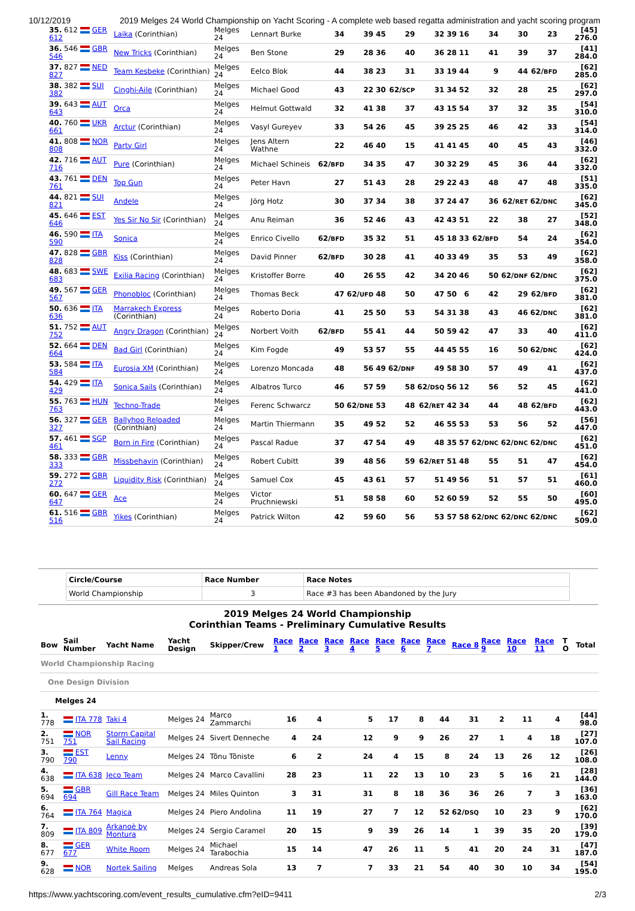10/12/2019 2019 Melges 24 World Championship on Yacht Scoring - A complete web based regatta administration and yacht scoring program
| 35. 612 GER 612 | Laika (Corinthian) | Melges 24 | Lennart Burke | 34 | 39 | 45 | 29 | 32 | 39 | 16 | 34 | 30 | 23 | [45] 276.0 |
| 36. 546 GBR 546 | New Tricks (Corinthian) | Melges 24 | Ben Stone | 29 | 28 | 36 | 40 | 36 | 28 | 11 | 41 | 39 | 37 | [41] 284.0 |
| 37. 827 NED 827 | Team Kesbeke (Corinthian) | Melges 24 | Eelco Blok | 44 | 38 | 23 | 31 | 33 | 19 | 44 | 9 | 44 | 62/ BFD | [62] 285.0 |
| 38. 382 SUI 382 | Cinghi-Aile (Corinthian) | Melges 24 | Michael Good | 43 | 22 | 30 | 62/ SCP | 31 | 34 | 52 | 32 | 28 | 25 | [62] 297.0 |
| 39. 643 AUT 643 | Orca | Melges 24 | Helmut Gottwald | 32 | 41 | 38 | 37 | 43 | 15 | 54 | 37 | 32 | 35 | [54] 310.0 |
| 40. 760 UKR 661 | Arctur (Corinthian) | Melges 24 | Vasyl Gureyev | 33 | 54 | 26 | 45 | 39 | 25 | 25 | 46 | 42 | 33 | [54] 314.0 |
| 41. 808 NOR 808 | Party Girl | Melges 24 | Jens Altern Wathne | 22 | 46 | 40 | 15 | 41 | 41 | 45 | 40 | 45 | 43 | [46] 332.0 |
| 42. 716 AUT 716 | Pure (Corinthian) | Melges 24 | Michael Schineis | 62/ BFD | 34 | 35 | 47 | 30 | 32 | 29 | 45 | 36 | 44 | [62] 332.0 |
| 43. 761 DEN 761 | Top Gun | Melges 24 | Peter Havn | 27 | 51 | 43 | 28 | 29 | 22 | 43 | 48 | 47 | 48 | [51] 335.0 |
| 44. 821 SUI 821 | Andele | Melges 24 | Jörg Hotz | 30 | 37 | 34 | 38 | 37 | 24 | 47 | 36 | 62/ RET | 62/ DNC | [62] 345.0 |
| 45. 646 EST 646 | Yes Sir No Sir (Corinthian) | Melges 24 | Anu Reiman | 36 | 52 | 46 | 43 | 42 | 43 | 51 | 22 | 38 | 27 | [52] 348.0 |
| 46. 590 ITA 590 | Sonica | Melges 24 | Enrico Civello | 62/ BFD | 35 | 32 | 51 | 45 | 18 | 33 | 62/ BFD | 54 | 24 | [62] 354.0 |
| 47. 828 GBR 828 | Kiss (Corinthian) | Melges 24 | David Pinner | 62/ BFD | 30 | 28 | 41 | 40 | 33 | 49 | 35 | 53 | 49 | [62] 358.0 |
| 48. 683 SWE 683 | Exilia Racing (Corinthian) | Melges 24 | Kristoffer Borre | 40 | 26 | 55 | 42 | 34 | 20 | 46 | 50 | 62/ DNF | 62/ DNC | [62] 375.0 |
| 49. 567 GER 567 | Phonobloc (Corinthian) | Melges 24 | Thomas Beck | 47 | 62/ UFD | 48 | 50 | 47 | 50 | 6 | 42 | 29 | 62/ BFD | [62] 381.0 |
| 50. 636 ITA 636 | Marrakech Express (Corinthian) | Melges 24 | Roberto Doria | 41 | 25 | 50 | 53 | 54 | 31 | 38 | 43 | 46 | 62/ DNC | [62] 381.0 |
| 51. 752 AUT 752 | Angry Dragon (Corinthian) | Melges 24 | Norbert Voith | 62/ BFD | 55 | 41 | 44 | 50 | 59 | 42 | 47 | 33 | 40 | [62] 411.0 |
| 52. 664 DEN 664 | Bad Girl (Corinthian) | Melges 24 | Kim Fogde | 49 | 53 | 57 | 55 | 44 | 45 | 55 | 16 | 50 | 62/ DNC | [62] 424.0 |
| 53. 584 ITA 584 | Eurosia XM (Corinthian) | Melges 24 | Lorenzo Moncada | 48 | 56 | 49 | 62/ DNF | 49 | 58 | 30 | 57 | 49 | 41 | [62] 437.0 |
| 54. 429 ITA 429 | Sonica Sails (Corinthian) | Melges 24 | Albatros Turco | 46 | 57 | 59 | 58 | 62/ DSQ | 56 | 12 | 56 | 52 | 45 | [62] 441.0 |
| 55. 763 HUN 763 | Techno-Trade | Melges 24 | Ferenc Schwarcz | 50 | 62/ DNE | 53 | 48 | 62/ RET | 42 | 34 | 44 | 48 | 62/ BFD | [62] 443.0 |
| 56. 327 GER 327 | Ballyhoo Reloaded (Corinthian) | Melges 24 | Martin Thiermann | 35 | 49 | 52 | 52 | 46 | 55 | 53 | 53 | 56 | 52 | [56] 447.0 |
| 57. 461 SGP 461 | Born in Fire (Corinthian) | Melges 24 | Pascal Radue | 37 | 47 | 54 | 49 | 48 | 35 | 57 | 62/ DNC | 62/ DNC | 62/ DNC | [62] 451.0 |
| 58. 333 GBR 333 | Missbehavin (Corinthian) | Melges 24 | Robert Cubitt | 39 | 48 | 56 | 59 | 62/ RET | 51 | 48 | 55 | 51 | 47 | [62] 454.0 |
| 59. 272 GBR 272 | Liquidity Risk (Corinthian) | Melges 24 | Samuel Cox | 45 | 43 | 61 | 57 | 51 | 49 | 56 | 51 | 57 | 51 | [61] 460.0 |
| 60. 647 GER 647 | Ace | Melges 24 | Victor Pruchniewski | 51 | 58 | 58 | 60 | 52 | 60 | 59 | 52 | 55 | 50 | [60] 495.0 |
| 61. 516 GBR 516 | Yikes (Corinthian) | Melges 24 | Patrick Wilton | 42 | 59 | 60 | 56 | 53 | 57 | 58 | 62/ DNC | 62/ DNC | 62/ DNC | [62] 509.0 |
| Circle/Course | Race Number | Race Notes |
| --- | --- | --- |
| World Championship | 3 | Race #3 has been Abandoned by the Jury |
2019 Melges 24 World Championship
Corinthian Teams - Preliminary Cumulative Results
| Bow | Sail Number | Yacht Name | Yacht Design | Skipper/Crew | Race 1 | Race 2 | Race 3 | Race 4 | Race 5 | Race 6 | Race 7 | Race 8 | Race 9 | Race 10 | Race 11 | T O | Total |
| World Championship Racing | | | | | | | | | | | | | | | | | |
| One Design Division | | | | | | | | | | | | | | | | | |
| Melges 24 | | | | | | | | | | | | | | | | | |
| 1. 778 | ITA 778 | Taki 4 | Melges 24 | Marco Zammarchi | 16 | 4 | | 5 | 17 | 8 | 44 | 31 | 2 | 11 | 4 | [44] 98.0 | |
| 2. 751 | NOR 751 | Storm Capital Sail Racing | Melges 24 | Sivert Denneche | 4 | 24 | | 12 | 9 | 9 | 26 | 27 | 1 | 4 | 18 | [27] 107.0 | |
| 3. 790 | EST 790 | Lenny | Melges 24 | Tõnu Tõniste | 6 | 2 | | 24 | 4 | 15 | 8 | 24 | 13 | 26 | 12 | [26] 108.0 | |
| 4. 638 | ITA 638 | Jeco Team | Melges 24 | Marco Cavallini | 28 | 23 | | 11 | 22 | 13 | 10 | 23 | 5 | 16 | 21 | [28] 144.0 | |
| 5. 694 | GBR 694 | Gill Race Team | Melges 24 | Miles Quinton | 3 | 31 | | 31 | 8 | 18 | 36 | 36 | 26 | 7 | 3 | [36] 163.0 | |
| 6. 764 | ITA 764 | Magica | Melges 24 | Piero Andolina | 11 | 19 | | 27 | 7 | 12 | 52 | 62/ DSQ | 10 | 23 | 9 | [62] 170.0 | |
| 7. 809 | ITA 809 | Arkanoè by Montura | Melges 24 | Sergio Caramel | 20 | 15 | | 9 | 39 | 26 | 14 | 1 | 39 | 35 | 20 | [39] 179.0 | |
| 8. 677 | GER 677 | White Room | Melges 24 | Michael Tarabochia | 15 | 14 | | 47 | 26 | 11 | 5 | 41 | 20 | 24 | 31 | [47] 187.0 | |
| 9. 628 | NOR | Nortek Sailing | Melges | Andreas Sola | 13 | 7 | | 7 | 33 | 21 | 54 | 40 | 30 | 10 | 34 | [54] 195.0 | |
https://www.yachtscoring.com/event_results_cumulative.cfm?eID=9411 2/3